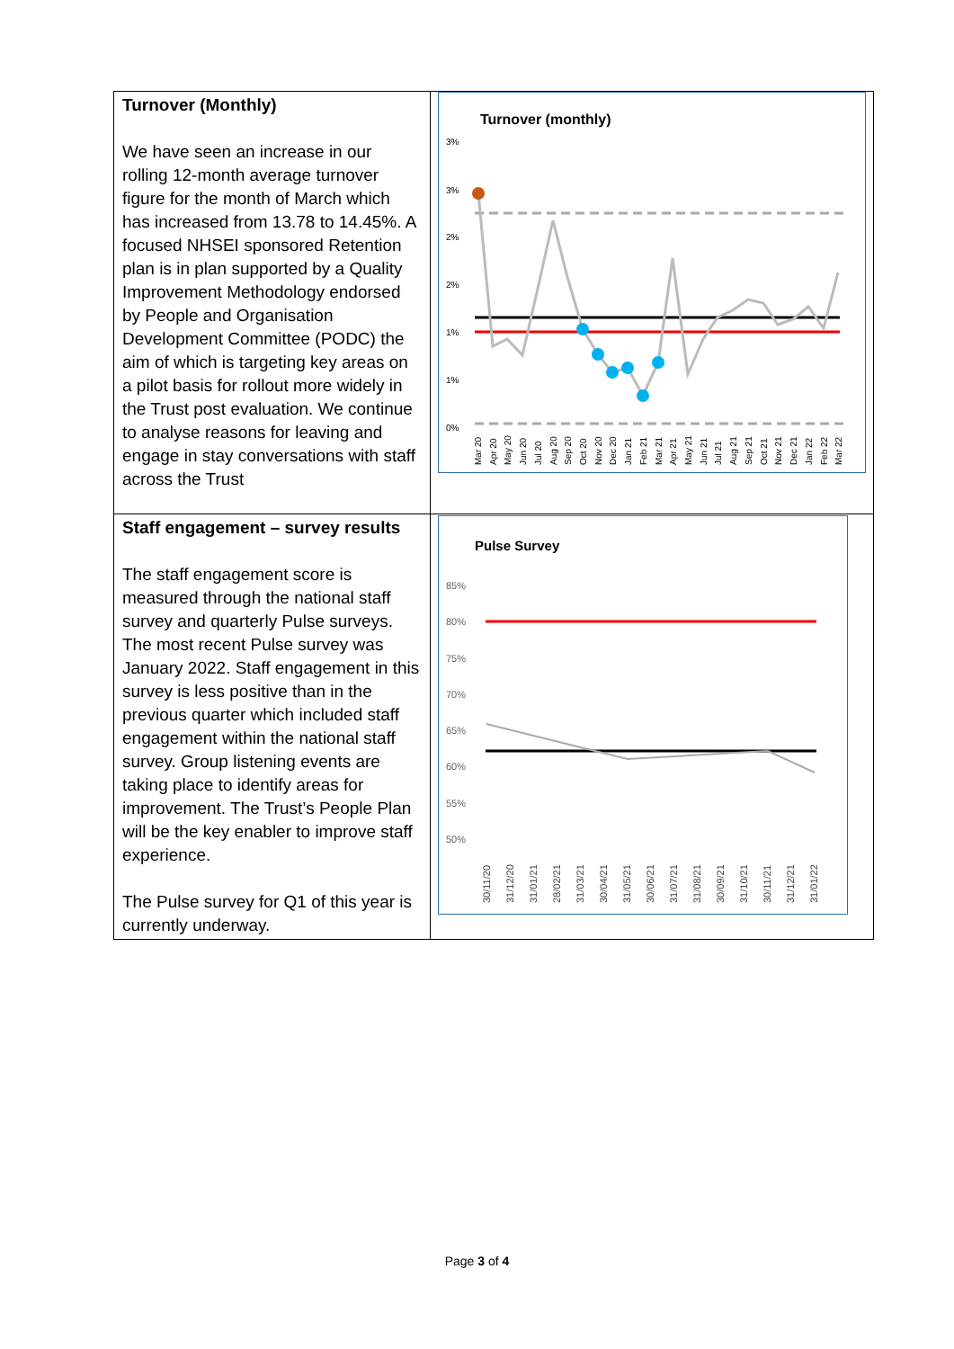| Turnover (Monthly) We have seen an increase in our rolling 12-month average turnover figure for the month of March which has increased from 13.78 to 14.45%. A focused NHSEI sponsored Retention plan is in plan supported by a Quality Improvement Methodology endorsed by People and Organisation Development Committee (PODC) the aim of which is targeting key areas on a pilot basis for rollout more widely in the Trust post evaluation. We continue to analyse reasons for leaving and engage in stay conversations with staff across the Trust | Turnover (monthly) 3% 3% 2% 2% 1% 1% 0% Mar 20 Apr 20 May 20 Jun 20 Jul 20 Aug 20 Sep 20 Oct 20 Nov 20 Dec 20 Jan 21 Feb 21 Mar 21 Apr 21 May 21 Jun 21 Jul 21 Aug 21 Sep 21 Oct 21 Nov 21 Dec 21 Jan 22 Feb 22 Mar 22 |
| Staff engagement – survey results The staff engagement score is measured through the national staff survey and quarterly Pulse surveys. The most recent Pulse survey was January 2022. Staff engagement in this survey is less positive than in the previous quarter which included staff engagement within the national staff survey. Group listening events are taking place to identify areas for improvement. The Trust’s People Plan will be the key enabler to improve staff experience. The Pulse survey for Q1 of this year is currently underway. | Pulse Survey 85% 80% 75% 70% 65% 60% 55% 50% 30/11/20 31/12/20 31/01/21 28/02/21 31/03/21 30/04/21 31/05/21 30/06/21 31/07/21 31/08/21 30/09/21 31/10/21 30/11/21 31/12/21 31/01/22 |
Page 3 of 4